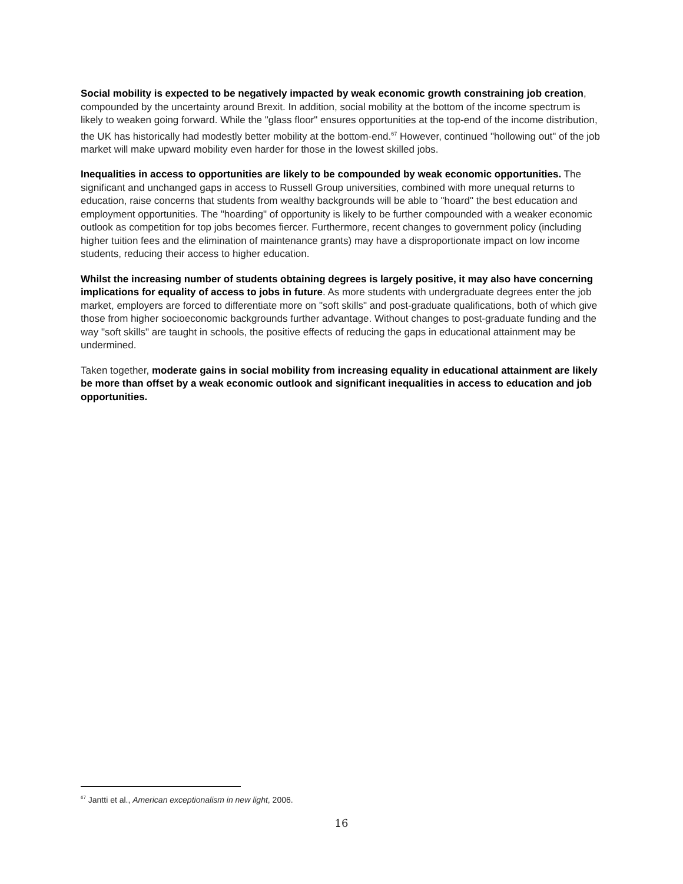Social mobility is expected to be negatively impacted by weak economic growth constraining job creation, compounded by the uncertainty around Brexit. In addition, social mobility at the bottom of the income spectrum is likely to weaken going forward. While the "glass floor" ensures opportunities at the top-end of the income distribution, the UK has historically had modestly better mobility at the bottom-end.<sup>67</sup> However, continued "hollowing out" of the job market will make upward mobility even harder for those in the lowest skilled jobs.
Inequalities in access to opportunities are likely to be compounded by weak economic opportunities. The significant and unchanged gaps in access to Russell Group universities, combined with more unequal returns to education, raise concerns that students from wealthy backgrounds will be able to "hoard" the best education and employment opportunities. The "hoarding" of opportunity is likely to be further compounded with a weaker economic outlook as competition for top jobs becomes fiercer. Furthermore, recent changes to government policy (including higher tuition fees and the elimination of maintenance grants) may have a disproportionate impact on low income students, reducing their access to higher education.
Whilst the increasing number of students obtaining degrees is largely positive, it may also have concerning implications for equality of access to jobs in future. As more students with undergraduate degrees enter the job market, employers are forced to differentiate more on "soft skills" and post-graduate qualifications, both of which give those from higher socioeconomic backgrounds further advantage. Without changes to post-graduate funding and the way "soft skills" are taught in schools, the positive effects of reducing the gaps in educational attainment may be undermined.
Taken together, moderate gains in social mobility from increasing equality in educational attainment are likely be more than offset by a weak economic outlook and significant inequalities in access to education and job opportunities.
<sup>67</sup> Jantti et al., American exceptionalism in new light, 2006.
16